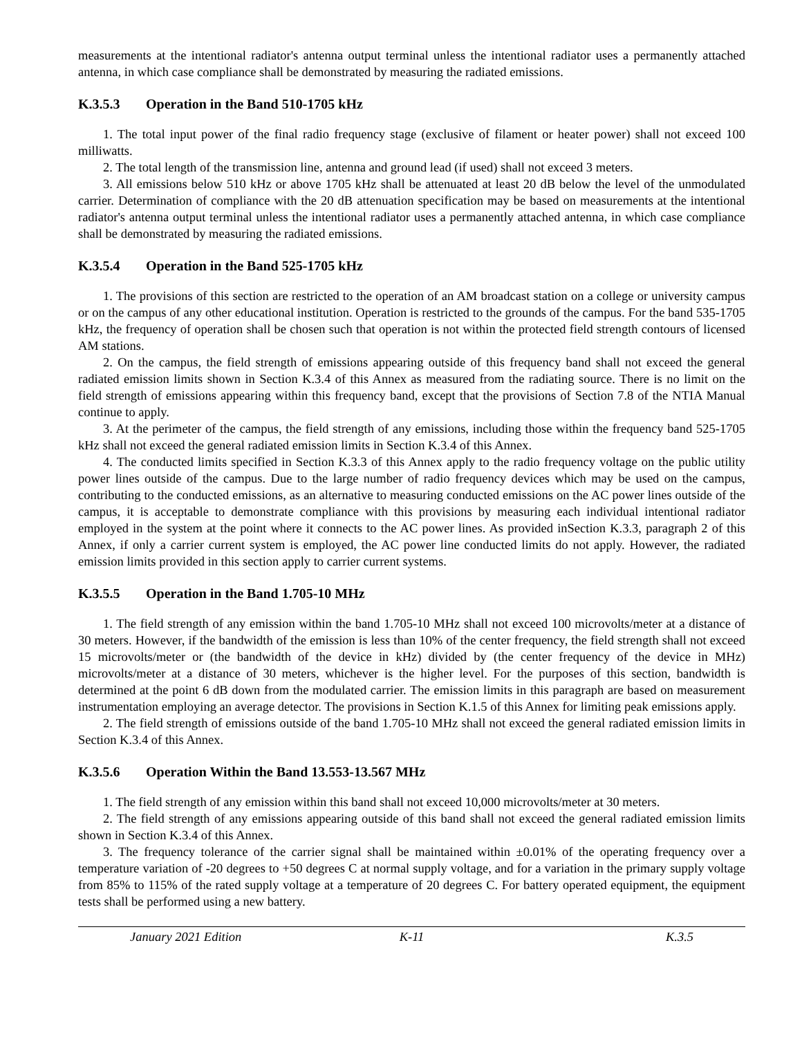measurements at the intentional radiator's antenna output terminal unless the intentional radiator uses a permanently attached antenna, in which case compliance shall be demonstrated by measuring the radiated emissions.
K.3.5.3 Operation in the Band 510-1705 kHz
1. The total input power of the final radio frequency stage (exclusive of filament or heater power) shall not exceed 100 milliwatts.
2. The total length of the transmission line, antenna and ground lead (if used) shall not exceed 3 meters.
3. All emissions below 510 kHz or above 1705 kHz shall be attenuated at least 20 dB below the level of the unmodulated carrier. Determination of compliance with the 20 dB attenuation specification may be based on measurements at the intentional radiator's antenna output terminal unless the intentional radiator uses a permanently attached antenna, in which case compliance shall be demonstrated by measuring the radiated emissions.
K.3.5.4 Operation in the Band 525-1705 kHz
1. The provisions of this section are restricted to the operation of an AM broadcast station on a college or university campus or on the campus of any other educational institution. Operation is restricted to the grounds of the campus. For the band 535-1705 kHz, the frequency of operation shall be chosen such that operation is not within the protected field strength contours of licensed AM stations.
2. On the campus, the field strength of emissions appearing outside of this frequency band shall not exceed the general radiated emission limits shown in Section K.3.4 of this Annex as measured from the radiating source. There is no limit on the field strength of emissions appearing within this frequency band, except that the provisions of Section 7.8 of the NTIA Manual continue to apply.
3. At the perimeter of the campus, the field strength of any emissions, including those within the frequency band 525-1705 kHz shall not exceed the general radiated emission limits in Section K.3.4 of this Annex.
4. The conducted limits specified in Section K.3.3 of this Annex apply to the radio frequency voltage on the public utility power lines outside of the campus. Due to the large number of radio frequency devices which may be used on the campus, contributing to the conducted emissions, as an alternative to measuring conducted emissions on the AC power lines outside of the campus, it is acceptable to demonstrate compliance with this provisions by measuring each individual intentional radiator employed in the system at the point where it connects to the AC power lines. As provided inSection K.3.3, paragraph 2 of this Annex, if only a carrier current system is employed, the AC power line conducted limits do not apply. However, the radiated emission limits provided in this section apply to carrier current systems.
K.3.5.5 Operation in the Band 1.705-10 MHz
1. The field strength of any emission within the band 1.705-10 MHz shall not exceed 100 microvolts/meter at a distance of 30 meters. However, if the bandwidth of the emission is less than 10% of the center frequency, the field strength shall not exceed 15 microvolts/meter or (the bandwidth of the device in kHz) divided by (the center frequency of the device in MHz) microvolts/meter at a distance of 30 meters, whichever is the higher level. For the purposes of this section, bandwidth is determined at the point 6 dB down from the modulated carrier. The emission limits in this paragraph are based on measurement instrumentation employing an average detector. The provisions in Section K.1.5 of this Annex for limiting peak emissions apply.
2. The field strength of emissions outside of the band 1.705-10 MHz shall not exceed the general radiated emission limits in Section K.3.4 of this Annex.
K.3.5.6 Operation Within the Band 13.553-13.567 MHz
1. The field strength of any emission within this band shall not exceed 10,000 microvolts/meter at 30 meters.
2. The field strength of any emissions appearing outside of this band shall not exceed the general radiated emission limits shown in Section K.3.4 of this Annex.
3. The frequency tolerance of the carrier signal shall be maintained within ±0.01% of the operating frequency over a temperature variation of -20 degrees to +50 degrees C at normal supply voltage, and for a variation in the primary supply voltage from 85% to 115% of the rated supply voltage at a temperature of 20 degrees C. For battery operated equipment, the equipment tests shall be performed using a new battery.
January 2021 Edition K-11 K.3.5